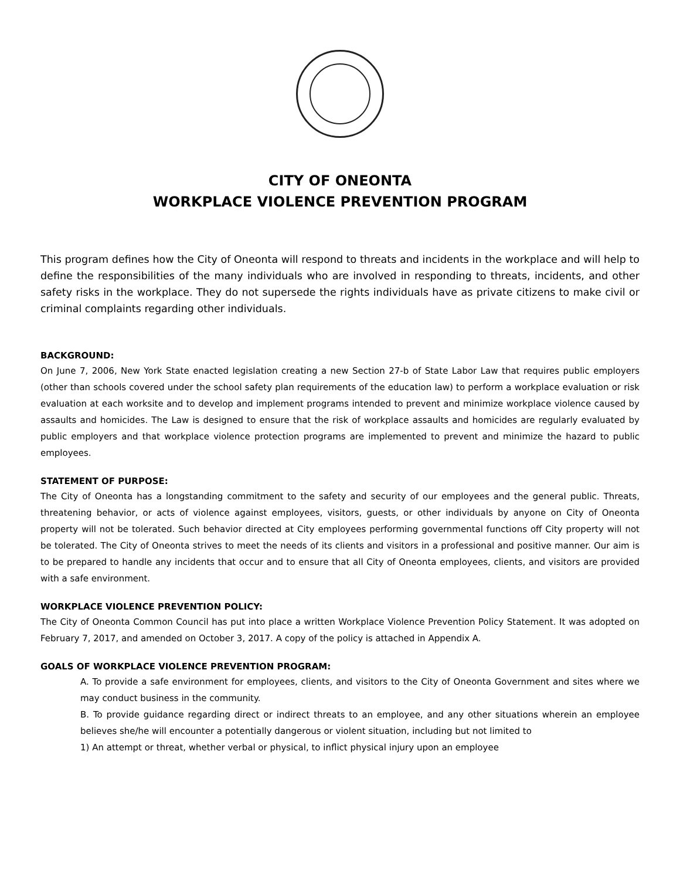CITY OF ONEONTA
WORKPLACE VIOLENCE PREVENTION PROGRAM
This program defines how the City of Oneonta will respond to threats and incidents in the workplace and will help to define the responsibilities of the many individuals who are involved in responding to threats, incidents, and other safety risks in the workplace. They do not supersede the rights individuals have as private citizens to make civil or criminal complaints regarding other individuals.
BACKGROUND:
On June 7, 2006, New York State enacted legislation creating a new Section 27-b of State Labor Law that requires public employers (other than schools covered under the school safety plan requirements of the education law) to perform a workplace evaluation or risk evaluation at each worksite and to develop and implement programs intended to prevent and minimize workplace violence caused by assaults and homicides. The Law is designed to ensure that the risk of workplace assaults and homicides are regularly evaluated by public employers and that workplace violence protection programs are implemented to prevent and minimize the hazard to public employees.
STATEMENT OF PURPOSE:
The City of Oneonta has a longstanding commitment to the safety and security of our employees and the general public. Threats, threatening behavior, or acts of violence against employees, visitors, guests, or other individuals by anyone on City of Oneonta property will not be tolerated. Such behavior directed at City employees performing governmental functions off City property will not be tolerated. The City of Oneonta strives to meet the needs of its clients and visitors in a professional and positive manner. Our aim is to be prepared to handle any incidents that occur and to ensure that all City of Oneonta employees, clients, and visitors are provided with a safe environment.
WORKPLACE VIOLENCE PREVENTION POLICY:
The City of Oneonta Common Council has put into place a written Workplace Violence Prevention Policy Statement. It was adopted on February 7, 2017, and amended on October 3, 2017. A copy of the policy is attached in Appendix A.
GOALS OF WORKPLACE VIOLENCE PREVENTION PROGRAM:
A. To provide a safe environment for employees, clients, and visitors to the City of Oneonta Government and sites where we may conduct business in the community.
B. To provide guidance regarding direct or indirect threats to an employee, and any other situations wherein an employee believes she/he will encounter a potentially dangerous or violent situation, including but not limited to
1) An attempt or threat, whether verbal or physical, to inflict physical injury upon an employee